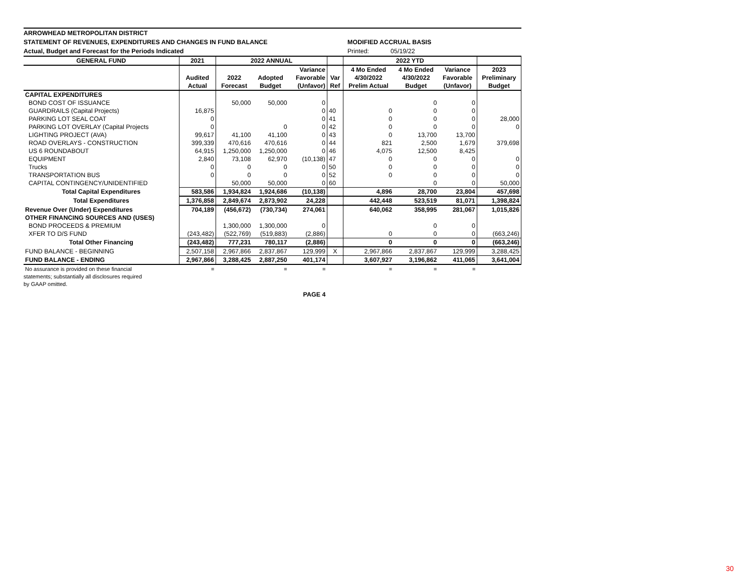ARROWHEAD METROPOLITAN DISTRICT
STATEMENT OF REVENUES, EXPENDITURES AND CHANGES IN FUND BALANCE MODIFIED ACCRUAL BASIS
Actual, Budget and Forecast for the Periods Indicated Printed: 05/19/22
| GENERAL FUND | 2021 | 2022 ANNUAL | | | | 2022 YTD | | | |
| --- | --- | --- | --- | --- | --- | --- | --- | --- | --- |
| | | | | Variance | | 4 Mo Ended | 4 Mo Ended | Variance | 2023 |
| | Audited | 2022 | Adopted | Favorable | Var | 4/30/2022 | 4/30/2022 | Favorable | Preliminary |
| | Actual | Forecast | Budget | (Unfavor) | Ref | Prelim Actual | Budget | (Unfavor) | Budget |
| CAPITAL EXPENDITURES | | | | | | | | | |
| BOND COST OF ISSUANCE | | 50,000 | 50,000 | 0 | | | 0 | 0 | |
| GUARDRAILS (Capital Projects) | 16,875 | | | 0 | 40 | 0 | 0 | 0 | |
| PARKING LOT SEAL COAT | 0 | | | 0 | 41 | 0 | 0 | 0 | 28,000 |
| PARKING LOT OVERLAY (Capital Projects | 0 | | 0 | 0 | 42 | 0 | 0 | 0 | 0 |
| LIGHTING PROJECT (AVA) | 99,617 | 41,100 | 41,100 | 0 | 43 | 0 | 13,700 | 13,700 | |
| ROAD OVERLAYS - CONSTRUCTION | 399,339 | 470,616 | 470,616 | 0 | 44 | 821 | 2,500 | 1,679 | 379,698 |
| US 6 ROUNDABOUT | 64,915 | 1,250,000 | 1,250,000 | 0 | 46 | 4,075 | 12,500 | 8,425 | |
| EQUIPMENT | 2,840 | 73,108 | 62,970 | (10,138) | 47 | 0 | 0 | 0 | 0 |
| Trucks | 0 | 0 | 0 | 0 | 50 | 0 | 0 | 0 | 0 |
| TRANSPORTATION BUS | 0 | 0 | 0 | 0 | 52 | 0 | 0 | 0 | 0 |
| CAPITAL CONTINGENCY/UNIDENTIFIED | | 50,000 | 50,000 | 0 | 60 | | 0 | 0 | 50,000 |
| Total Capital Expenditures | 583,586 | 1,934,824 | 1,924,686 | (10,138) | | 4,896 | 28,700 | 23,804 | 457,698 |
| Total Expenditures | 1,376,858 | 2,849,674 | 2,873,902 | 24,228 | | 442,448 | 523,519 | 81,071 | 1,398,824 |
| Revenue Over (Under) Expenditures | 704,189 | (456,672) | (730,734) | 274,061 | | 640,062 | 358,995 | 281,067 | 1,015,826 |
| OTHER FINANCING SOURCES AND (USES) | | | | | | | | | |
| BOND PROCEEDS & PREMIUM | | 1,300,000 | 1,300,000 | 0 | | | 0 | 0 | |
| XFER TO D/S FUND | (243,482) | (522,769) | (519,883) | (2,886) | | 0 | 0 | 0 | (663,246) |
| Total Other Financing | (243,482) | 777,231 | 780,117 | (2,886) | | 0 | 0 | 0 | (663,246) |
| FUND BALANCE - BEGINNING | 2,507,158 | 2,967,866 | 2,837,867 | 129,999 | X | 2,967,866 | 2,837,867 | 129,999 | 3,288,425 |
| FUND BALANCE - ENDING | 2,967,866 | 3,288,425 | 2,887,250 | 401,174 | | 3,607,927 | 3,196,862 | 411,065 | 3,641,004 |
| No assurance is provided on these financial | = | | = | = | | = | = | = | |
statements; substantially all disclosures required
by GAAP omitted.
PAGE 4
30